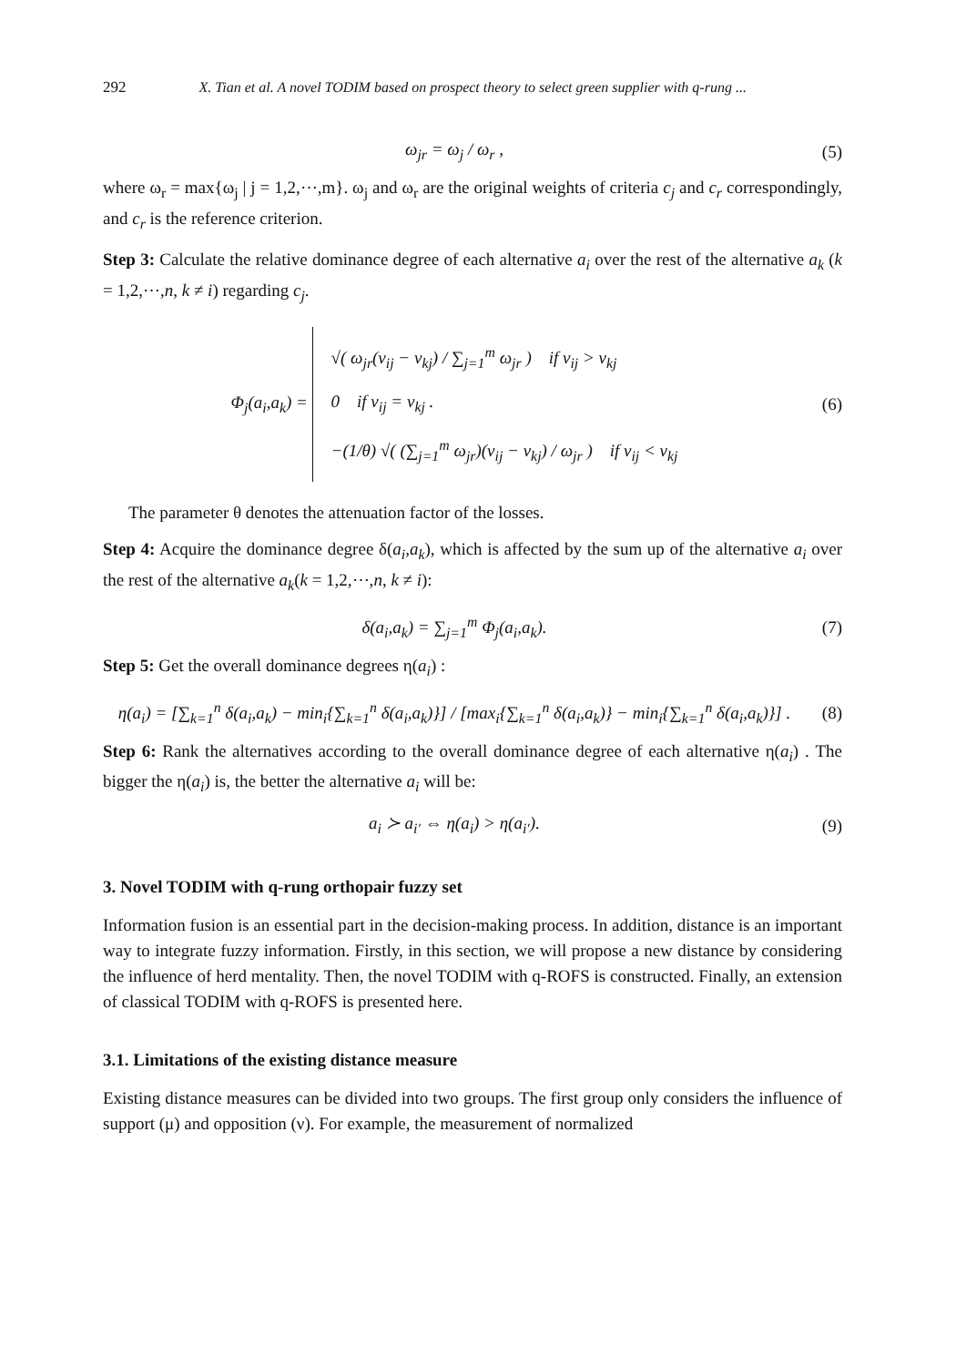292 X. Tian et al. A novel TODIM based on prospect theory to select green supplier with q-rung ...
ω<sub>jr</sub> = ω<sub>j</sub> / ω<sub>r</sub> , (5)
where ω<sub>r</sub> = max{ω<sub>j</sub> | j = 1,2,⋯,m}. ω<sub>j</sub> and ω<sub>r</sub> are the original weights of criteria c<sub>j</sub> and c<sub>r</sub> correspondingly, and c<sub>r</sub> is the reference criterion.
Step 3: Calculate the relative dominance degree of each alternative a<sub>i</sub> over the rest of the alternative a<sub>k</sub> (k = 1,2,⋯,n, k ≠ i) regarding c<sub>j</sub>.
Φ<sub>j</sub>(a<sub>i</sub>,a<sub>k</sub>) =
√( ω<sub>jr</sub>(v<sub>ij</sub> − v<sub>kj</sub>) / ∑<sub>j=1</sub><sup>m</sup> ω<sub>jr</sub> ) if v<sub>ij</sub> > v<sub>kj</sub>
0 if v<sub>ij</sub> = v<sub>kj</sub> .
−(1/θ) √( (∑<sub>j=1</sub><sup>m</sup> ω<sub>jr</sub>)(v<sub>ij</sub> − v<sub>kj</sub>) / ω<sub>jr</sub> ) if v<sub>ij</sub> < v<sub>kj</sub>
(6)
The parameter θ denotes the attenuation factor of the losses.
Step 4: Acquire the dominance degree δ(a<sub>i</sub>,a<sub>k</sub>), which is affected by the sum up of the alternative a<sub>i</sub> over the rest of the alternative a<sub>k</sub>(k = 1,2,⋯,n, k ≠ i):
δ(a<sub>i</sub>,a<sub>k</sub>) = ∑<sub>j=1</sub><sup>m</sup> Φ<sub>j</sub>(a<sub>i</sub>,a<sub>k</sub>). (7)
Step 5: Get the overall dominance degrees η(a<sub>i</sub>) :
η(a<sub>i</sub>) = [∑<sub>k=1</sub><sup>n</sup> δ(a<sub>i</sub>,a<sub>k</sub>) − min<sub>i</sub>{∑<sub>k=1</sub><sup>n</sup> δ(a<sub>i</sub>,a<sub>k</sub>)}] / [max<sub>i</sub>{∑<sub>k=1</sub><sup>n</sup> δ(a<sub>i</sub>,a<sub>k</sub>)} − min<sub>i</sub>{∑<sub>k=1</sub><sup>n</sup> δ(a<sub>i</sub>,a<sub>k</sub>)}] .
(8)
Step 6: Rank the alternatives according to the overall dominance degree of each alternative η(a<sub>i</sub>) . The bigger the η(a<sub>i</sub>) is, the better the alternative a<sub>i</sub> will be:
a<sub>i</sub> ≻ a<sub>i′</sub> ⇔ η(a<sub>i</sub>) > η(a<sub>i′</sub>). (9)
3. Novel TODIM with q-rung orthopair fuzzy set
Information fusion is an essential part in the decision-making process. In addition, distance is an important way to integrate fuzzy information. Firstly, in this section, we will propose a new distance by considering the influence of herd mentality. Then, the novel TODIM with q-ROFS is constructed. Finally, an extension of classical TODIM with q-ROFS is presented here.
3.1. Limitations of the existing distance measure
Existing distance measures can be divided into two groups. The first group only considers the influence of support (μ) and opposition (ν). For example, the measurement of normalized